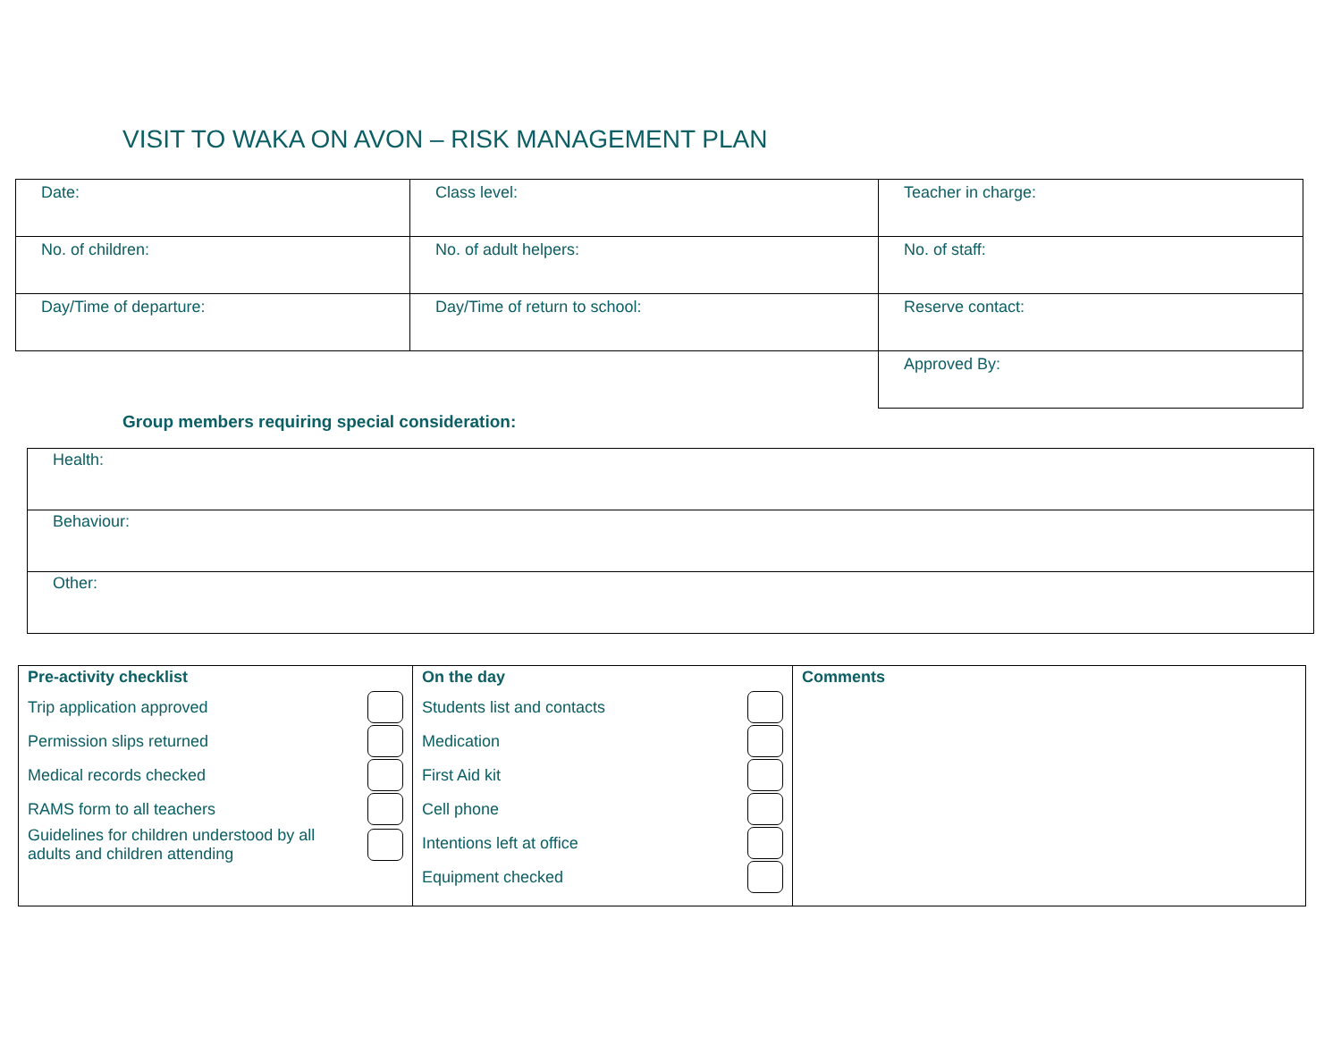VISIT TO WAKA ON AVON – RISK MANAGEMENT PLAN
| Date: | Class level: | Teacher in charge: |
| No. of children: | No. of adult helpers: | No. of staff: |
| Day/Time of departure: | Day/Time of return to school: | Reserve contact: |
| | | Approved By: |
Group members requiring special consideration:
| Health: |
| Behaviour: |
| Other: |
| Pre-activity checklist Trip application approved Permission slips returned Medical records checked RAMS form to all teachers Guidelines for children understood by all adults and children attending | On the day Students list and contacts Medication First Aid kit Cell phone Intentions left at office Equipment checked | Comments |